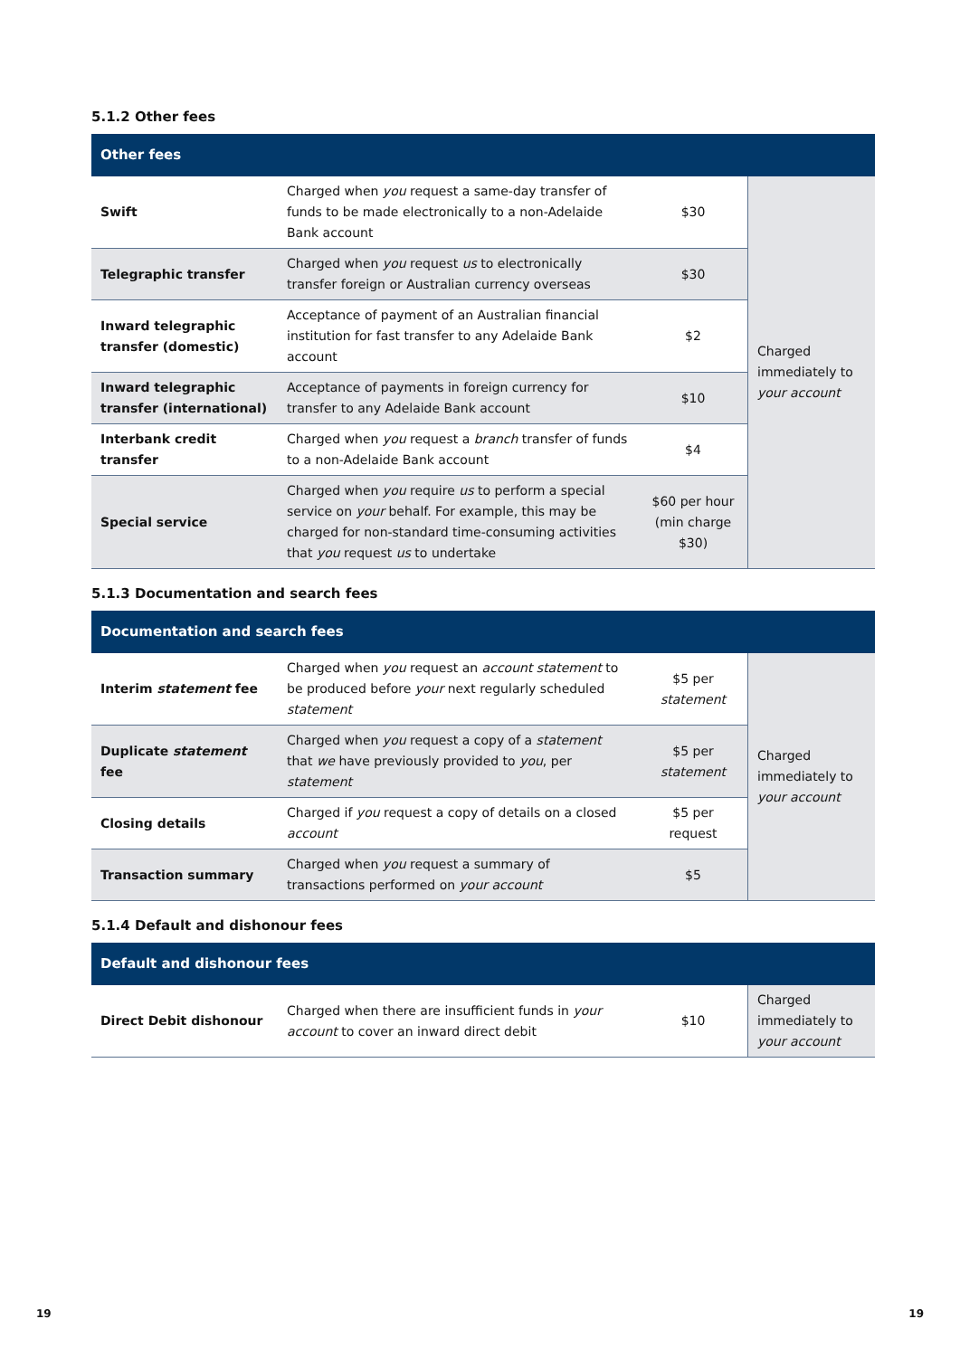5.1.2 Other fees
| Other fees | | | |
| --- | --- | --- | --- |
| Swift | Charged when you request a same-day transfer of funds to be made electronically to a non-Adelaide Bank account | $30 | Charged immediately to your account |
| Telegraphic transfer | Charged when you request us to electronically transfer foreign or Australian currency overseas | $30 | |
| Inward telegraphic transfer (domestic) | Acceptance of payment of an Australian financial institution for fast transfer to any Adelaide Bank account | $2 | |
| Inward telegraphic transfer (international) | Acceptance of payments in foreign currency for transfer to any Adelaide Bank account | $10 | |
| Interbank credit transfer | Charged when you request a branch transfer of funds to a non-Adelaide Bank account | $4 | |
| Special service | Charged when you require us to perform a special service on your behalf. For example, this may be charged for non-standard time-consuming activities that you request us to undertake | $60 per hour (min charge $30) | |
5.1.3 Documentation and search fees
| Documentation and search fees | | | |
| --- | --- | --- | --- |
| Interim statement fee | Charged when you request an account statement to be produced before your next regularly scheduled statement | $5 per statement | Charged immediately to your account |
| Duplicate statement fee | Charged when you request a copy of a statement that we have previously provided to you , per statement | $5 per statement | |
| Closing details | Charged if you request a copy of details on a closed account | $5 per request | |
| Transaction summary | Charged when you request a summary of transactions performed on your account | $5 | |
5.1.4 Default and dishonour fees
| Default and dishonour fees | | | |
| --- | --- | --- | --- |
| Direct Debit dishonour | Charged when there are insufficient funds in your account to cover an inward direct debit | $10 | Charged immediately to your account |
19 19